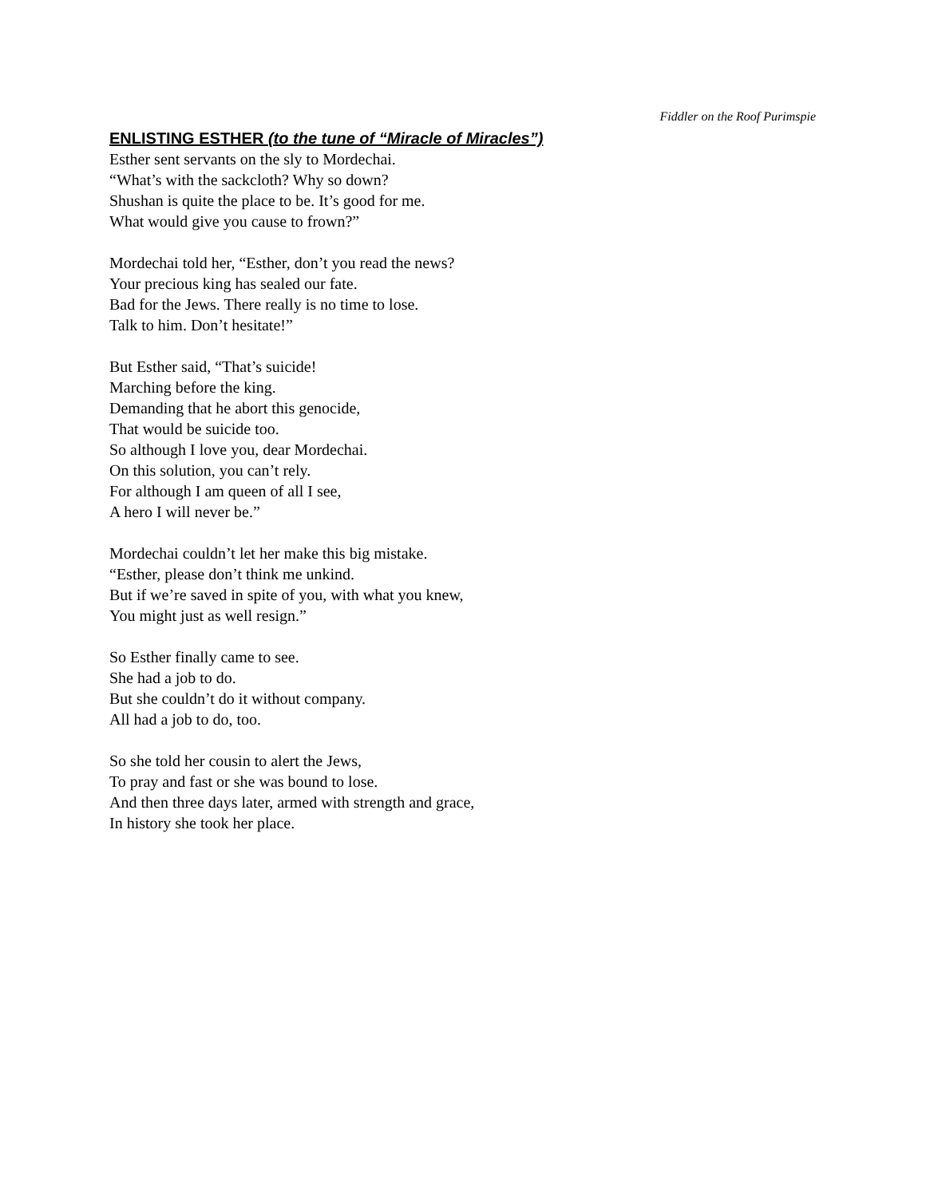Fiddler on the Roof Purimspie
ENLISTING ESTHER (to the tune of “Miracle of Miracles”)
Esther sent servants on the sly to Mordechai.
“What’s with the sackcloth? Why so down?
Shushan is quite the place to be. It’s good for me.
What would give you cause to frown?”
Mordechai told her, “Esther, don’t you read the news?
Your precious king has sealed our fate.
Bad for the Jews. There really is no time to lose.
Talk to him. Don’t hesitate!”
But Esther said, “That’s suicide!
Marching before the king.
Demanding that he abort this genocide,
That would be suicide too.
So although I love you, dear Mordechai.
On this solution, you can’t rely.
For although I am queen of all I see,
A hero I will never be.”
Mordechai couldn’t let her make this big mistake.
“Esther, please don’t think me unkind.
But if we’re saved in spite of you, with what you knew,
You might just as well resign.”
So Esther finally came to see.
She had a job to do.
But she couldn’t do it without company.
All had a job to do, too.
So she told her cousin to alert the Jews,
To pray and fast or she was bound to lose.
And then three days later, armed with strength and grace,
In history she took her place.